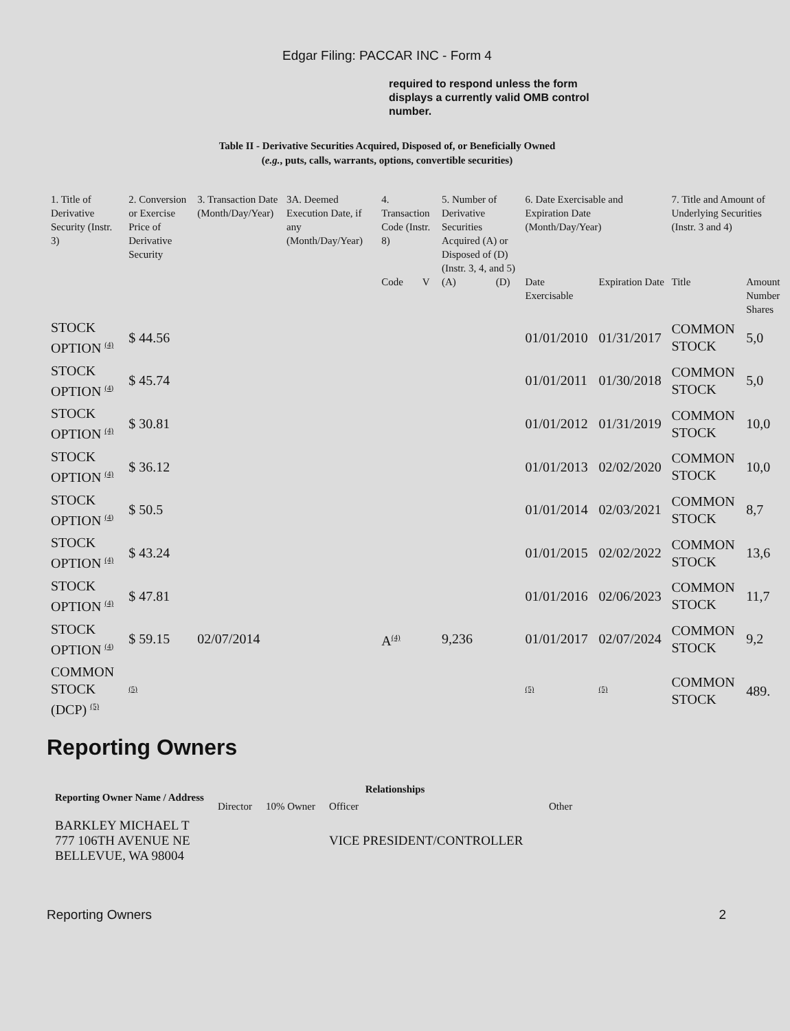Edgar Filing: PACCAR INC - Form 4
required to respond unless the form displays a currently valid OMB control number.
Table II - Derivative Securities Acquired, Disposed of, or Beneficially Owned
(e.g., puts, calls, warrants, options, convertible securities)
| 1. Title of Derivative Security (Instr. 3) | 2. Conversion or Exercise Price of Derivative Security | 3. Transaction Date (Month/Day/Year) | 3A. Deemed Execution Date, if any (Month/Day/Year) | 4. Transaction Code (Instr. 8) | | 5. Number of Derivative Securities Acquired (A) or Disposed of (D) (Instr. 3, 4, and 5) | | 6. Date Exercisable and Expiration Date (Month/Day/Year) | | 7. Title and Amount of Underlying Securities (Instr. 3 and 4) | |
| --- | --- | --- | --- | --- | --- | --- | --- | --- | --- | --- | --- |
| | | | | Code | V | (A) | (D) | Date Exercisable | Expiration Date | Title | Amount Number Shares |
| STOCK OPTION <sup>(4)</sup> | $ 44.56 | | | | | | | 01/01/2010 | 01/31/2017 | COMMON STOCK | 5,0 |
| STOCK OPTION <sup>(4)</sup> | $ 45.74 | | | | | | | 01/01/2011 | 01/30/2018 | COMMON STOCK | 5,0 |
| STOCK OPTION <sup>(4)</sup> | $ 30.81 | | | | | | | 01/01/2012 | 01/31/2019 | COMMON STOCK | 10,0 |
| STOCK OPTION <sup>(4)</sup> | $ 36.12 | | | | | | | 01/01/2013 | 02/02/2020 | COMMON STOCK | 10,0 |
| STOCK OPTION <sup>(4)</sup> | $ 50.5 | | | | | | | 01/01/2014 | 02/03/2021 | COMMON STOCK | 8,7 |
| STOCK OPTION <sup>(4)</sup> | $ 43.24 | | | | | | | 01/01/2015 | 02/02/2022 | COMMON STOCK | 13,6 |
| STOCK OPTION <sup>(4)</sup> | $ 47.81 | | | | | | | 01/01/2016 | 02/06/2023 | COMMON STOCK | 11,7 |
| STOCK OPTION <sup>(4)</sup> | $ 59.15 | 02/07/2014 | | A<sup>(4)</sup> | | 9,236 | | 01/01/2017 | 02/07/2024 | COMMON STOCK | 9,2 |
| COMMON STOCK (DCP) <sup>(5)</sup> | <sup>(5)</sup> | | | | | | | <sup>(5)</sup> | <sup>(5)</sup> | COMMON STOCK | 489. |
Reporting Owners
| Reporting Owner Name / Address | Relationships | | | |
| --- | --- | --- | --- | --- |
| | Director | 10% Owner | Officer | Other |
| BARKLEY MICHAEL T 777 106TH AVENUE NE BELLEVUE, WA 98004 | | | VICE PRESIDENT/CONTROLLER | |
Reporting Owners 2